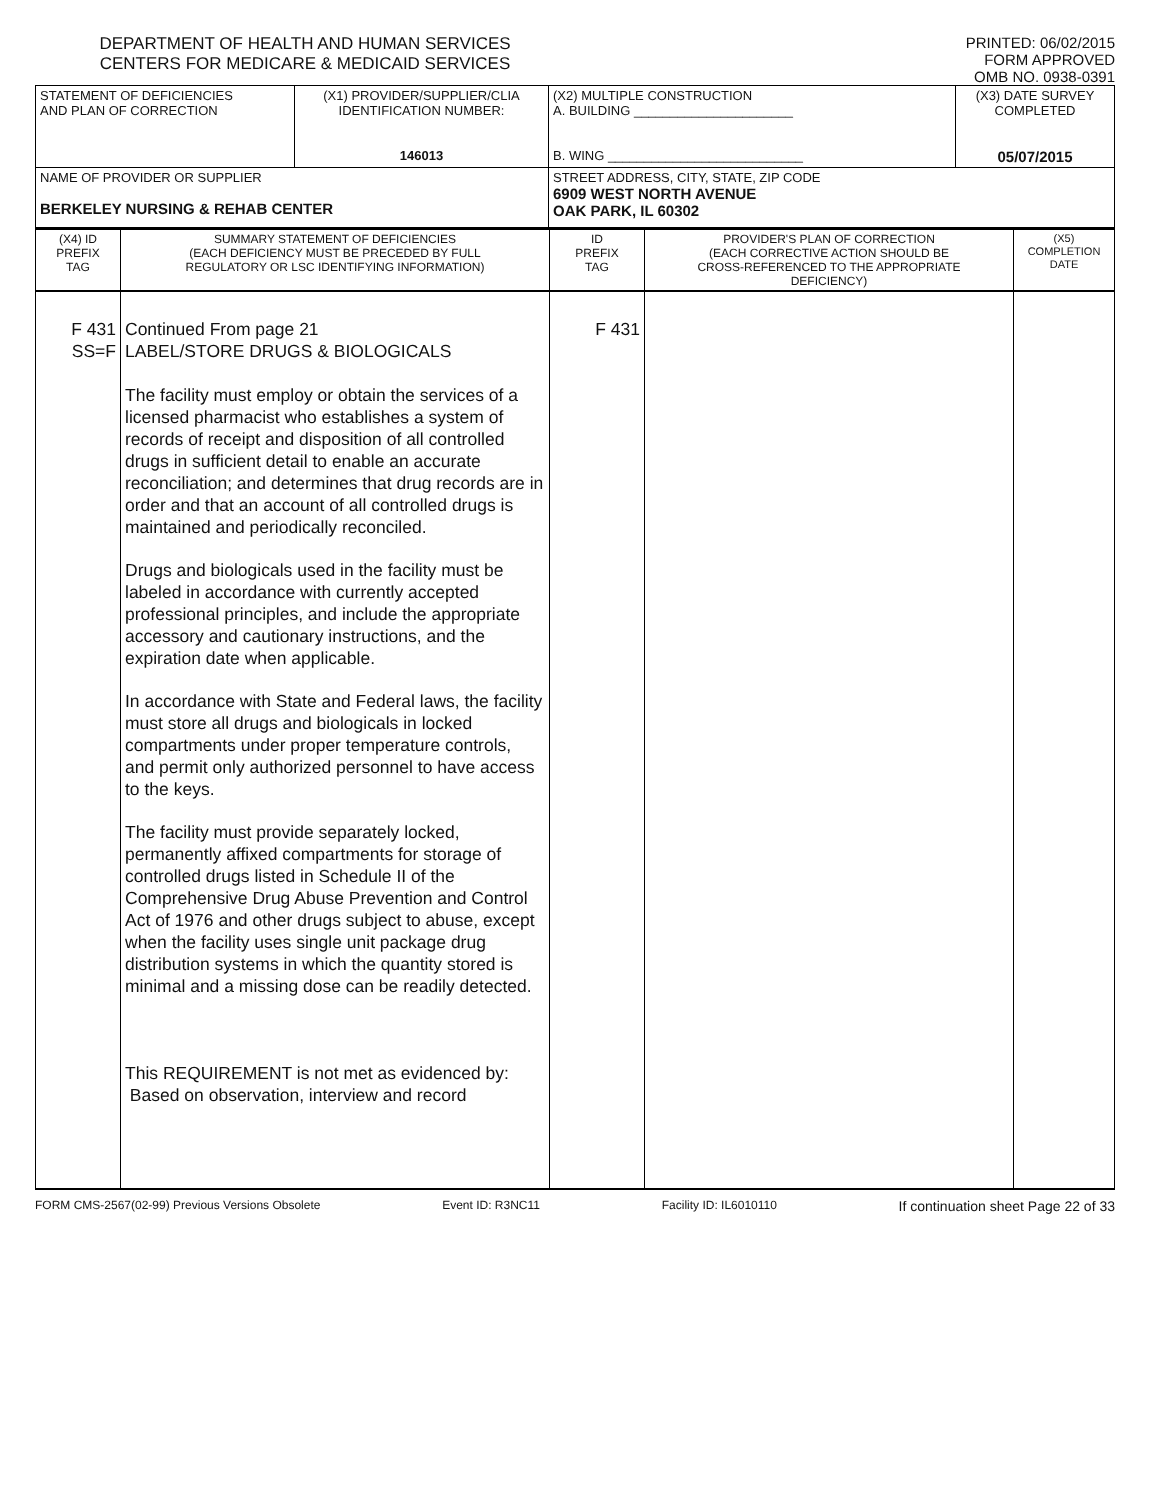DEPARTMENT OF HEALTH AND HUMAN SERVICES
CENTERS FOR MEDICARE & MEDICAID SERVICES
PRINTED: 06/02/2015
FORM APPROVED
OMB NO. 0938-0391
| STATEMENT OF DEFICIENCIES AND PLAN OF CORRECTION | (X1) PROVIDER/SUPPLIER/CLIA IDENTIFICATION NUMBER: 146013 | (X2) MULTIPLE CONSTRUCTION A. BUILDING ______________________ B. WING ___________________________ | (X3) DATE SURVEY COMPLETED 05/07/2015 |
| NAME OF PROVIDER OR SUPPLIER BERKELEY NURSING & REHAB CENTER | | STREET ADDRESS, CITY, STATE, ZIP CODE 6909 WEST NORTH AVENUE OAK PARK, IL 60302 | |
| (X4) ID PREFIX TAG | SUMMARY STATEMENT OF DEFICIENCIES (EACH DEFICIENCY MUST BE PRECEDED BY FULL REGULATORY OR LSC IDENTIFYING INFORMATION) | ID PREFIX TAG | PROVIDER'S PLAN OF CORRECTION (EACH CORRECTIVE ACTION SHOULD BE CROSS-REFERENCED TO THE APPROPRIATE DEFICIENCY) | (X5) COMPLETION DATE |
| F 431 SS=F | Continued From page 21 LABEL/STORE DRUGS & BIOLOGICALS The facility must employ or obtain the services of a licensed pharmacist who establishes a system of records of receipt and disposition of all controlled drugs in sufficient detail to enable an accurate reconciliation; and determines that drug records are in order and that an account of all controlled drugs is maintained and periodically reconciled. Drugs and biologicals used in the facility must be labeled in accordance with currently accepted professional principles, and include the appropriate accessory and cautionary instructions, and the expiration date when applicable. In accordance with State and Federal laws, the facility must store all drugs and biologicals in locked compartments under proper temperature controls, and permit only authorized personnel to have access to the keys. The facility must provide separately locked, permanently affixed compartments for storage of controlled drugs listed in Schedule II of the Comprehensive Drug Abuse Prevention and Control Act of 1976 and other drugs subject to abuse, except when the facility uses single unit package drug distribution systems in which the quantity stored is minimal and a missing dose can be readily detected. This REQUIREMENT is not met as evidenced by: Based on observation, interview and record | F 431 | | |
FORM CMS-2567(02-99) Previous Versions Obsolete Event ID: R3NC11 Facility ID: IL6010110 If continuation sheet Page 22 of 33